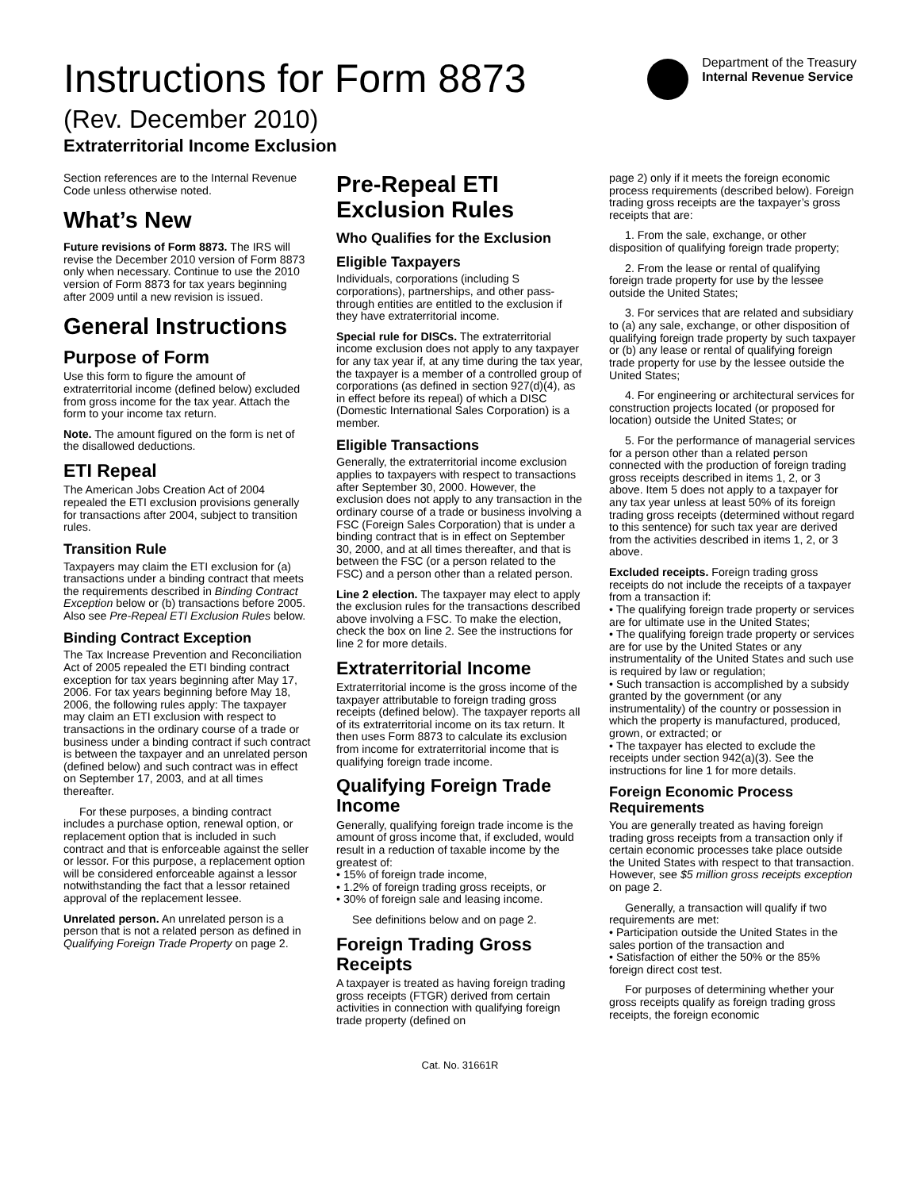Instructions for Form 8873
(Rev. December 2010)
Extraterritorial Income Exclusion
Department of the Treasury
Internal Revenue Service
Section references are to the Internal Revenue Code unless otherwise noted.
What’s New
Future revisions of Form 8873. The IRS will revise the December 2010 version of Form 8873 only when necessary. Continue to use the 2010 version of Form 8873 for tax years beginning after 2009 until a new revision is issued.
General Instructions
Purpose of Form
Use this form to figure the amount of extraterritorial income (defined below) excluded from gross income for the tax year. Attach the form to your income tax return.
Note. The amount figured on the form is net of the disallowed deductions.
ETI Repeal
The American Jobs Creation Act of 2004 repealed the ETI exclusion provisions generally for transactions after 2004, subject to transition rules.
Transition Rule
Taxpayers may claim the ETI exclusion for (a) transactions under a binding contract that meets the requirements described in Binding Contract Exception below or (b) transactions before 2005. Also see Pre-Repeal ETI Exclusion Rules below.
Binding Contract Exception
The Tax Increase Prevention and Reconciliation Act of 2005 repealed the ETI binding contract exception for tax years beginning after May 17, 2006. For tax years beginning before May 18, 2006, the following rules apply: The taxpayer may claim an ETI exclusion with respect to transactions in the ordinary course of a trade or business under a binding contract if such contract is between the taxpayer and an unrelated person (defined below) and such contract was in effect on September 17, 2003, and at all times thereafter.
For these purposes, a binding contract includes a purchase option, renewal option, or replacement option that is included in such contract and that is enforceable against the seller or lessor. For this purpose, a replacement option will be considered enforceable against a lessor notwithstanding the fact that a lessor retained approval of the replacement lessee.
Unrelated person. An unrelated person is a person that is not a related person as defined in Qualifying Foreign Trade Property on page 2.
Pre-Repeal ETI Exclusion Rules
Who Qualifies for the Exclusion
Eligible Taxpayers
Individuals, corporations (including S corporations), partnerships, and other pass-through entities are entitled to the exclusion if they have extraterritorial income.
Special rule for DISCs. The extraterritorial income exclusion does not apply to any taxpayer for any tax year if, at any time during the tax year, the taxpayer is a member of a controlled group of corporations (as defined in section 927(d)(4), as in effect before its repeal) of which a DISC (Domestic International Sales Corporation) is a member.
Eligible Transactions
Generally, the extraterritorial income exclusion applies to taxpayers with respect to transactions after September 30, 2000. However, the exclusion does not apply to any transaction in the ordinary course of a trade or business involving a FSC (Foreign Sales Corporation) that is under a binding contract that is in effect on September 30, 2000, and at all times thereafter, and that is between the FSC (or a person related to the FSC) and a person other than a related person.
Line 2 election. The taxpayer may elect to apply the exclusion rules for the transactions described above involving a FSC. To make the election, check the box on line 2. See the instructions for line 2 for more details.
Extraterritorial Income
Extraterritorial income is the gross income of the taxpayer attributable to foreign trading gross receipts (defined below). The taxpayer reports all of its extraterritorial income on its tax return. It then uses Form 8873 to calculate its exclusion from income for extraterritorial income that is qualifying foreign trade income.
Qualifying Foreign Trade Income
Generally, qualifying foreign trade income is the amount of gross income that, if excluded, would result in a reduction of taxable income by the greatest of:
• 15% of foreign trade income,
• 1.2% of foreign trading gross receipts, or
• 30% of foreign sale and leasing income.
See definitions below and on page 2.
Foreign Trading Gross Receipts
A taxpayer is treated as having foreign trading gross receipts (FTGR) derived from certain activities in connection with qualifying foreign trade property (defined on
page 2) only if it meets the foreign economic process requirements (described below). Foreign trading gross receipts are the taxpayer’s gross receipts that are:
1. From the sale, exchange, or other disposition of qualifying foreign trade property;
2. From the lease or rental of qualifying foreign trade property for use by the lessee outside the United States;
3. For services that are related and subsidiary to (a) any sale, exchange, or other disposition of qualifying foreign trade property by such taxpayer or (b) any lease or rental of qualifying foreign trade property for use by the lessee outside the United States;
4. For engineering or architectural services for construction projects located (or proposed for location) outside the United States; or
5. For the performance of managerial services for a person other than a related person connected with the production of foreign trading gross receipts described in items 1, 2, or 3 above. Item 5 does not apply to a taxpayer for any tax year unless at least 50% of its foreign trading gross receipts (determined without regard to this sentence) for such tax year are derived from the activities described in items 1, 2, or 3 above.
Excluded receipts. Foreign trading gross receipts do not include the receipts of a taxpayer from a transaction if:
• The qualifying foreign trade property or services are for ultimate use in the United States;
• The qualifying foreign trade property or services are for use by the United States or any instrumentality of the United States and such use is required by law or regulation;
• Such transaction is accomplished by a subsidy granted by the government (or any instrumentality) of the country or possession in which the property is manufactured, produced, grown, or extracted; or
• The taxpayer has elected to exclude the receipts under section 942(a)(3). See the instructions for line 1 for more details.
Foreign Economic Process Requirements
You are generally treated as having foreign trading gross receipts from a transaction only if certain economic processes take place outside the United States with respect to that transaction. However, see $5 million gross receipts exception on page 2.
Generally, a transaction will qualify if two requirements are met:
• Participation outside the United States in the sales portion of the transaction and
• Satisfaction of either the 50% or the 85% foreign direct cost test.
For purposes of determining whether your gross receipts qualify as foreign trading gross receipts, the foreign economic
Cat. No. 31661R